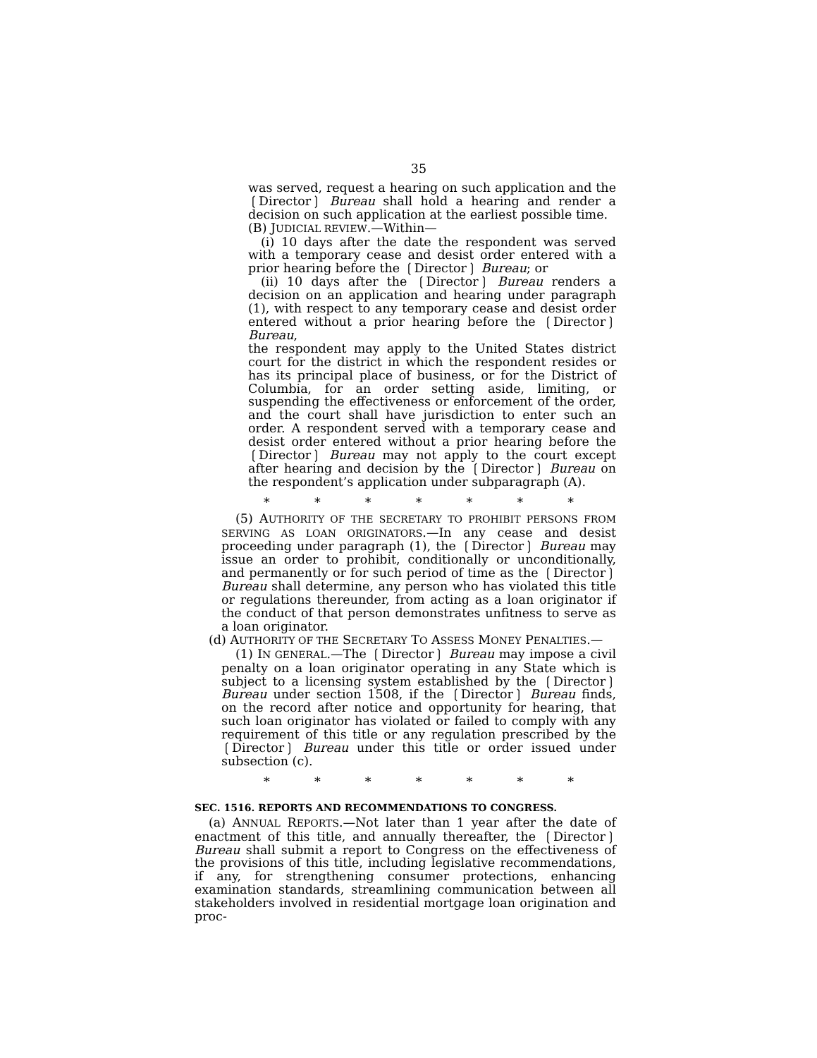35
was served, request a hearing on such application and the ❲Director❳ Bureau shall hold a hearing and render a decision on such application at the earliest possible time.
(B) JUDICIAL REVIEW.—Within—
(i) 10 days after the date the respondent was served with a temporary cease and desist order entered with a prior hearing before the ❲Director❳ Bureau; or
(ii) 10 days after the ❲Director❳ Bureau renders a decision on an application and hearing under paragraph (1), with respect to any temporary cease and desist order entered without a prior hearing before the ❲Director❳ Bureau,
the respondent may apply to the United States district court for the district in which the respondent resides or has its principal place of business, or for the District of Columbia, for an order setting aside, limiting, or suspending the effectiveness or enforcement of the order, and the court shall have jurisdiction to enter such an order. A respondent served with a temporary cease and desist order entered without a prior hearing before the ❲Director❳ Bureau may not apply to the court except after hearing and decision by the ❲Director❳ Bureau on the respondent’s application under subparagraph (A).
* * * * * * *
(5) AUTHORITY OF THE SECRETARY TO PROHIBIT PERSONS FROM SERVING AS LOAN ORIGINATORS.—In any cease and desist proceeding under paragraph (1), the ❲Director❳ Bureau may issue an order to prohibit, conditionally or unconditionally, and permanently or for such period of time as the ❲Director❳ Bureau shall determine, any person who has violated this title or regulations thereunder, from acting as a loan originator if the conduct of that person demonstrates unfitness to serve as a loan originator.
(d) AUTHORITY OF THE SECRETARY TO ASSESS MONEY PENALTIES.—
(1) IN GENERAL.—The ❲Director❳ Bureau may impose a civil penalty on a loan originator operating in any State which is subject to a licensing system established by the ❲Director❳ Bureau under section 1508, if the ❲Director❳ Bureau finds, on the record after notice and opportunity for hearing, that such loan originator has violated or failed to comply with any requirement of this title or any regulation prescribed by the ❲Director❳ Bureau under this title or order issued under subsection (c).
* * * * * * *
SEC. 1516. REPORTS AND RECOMMENDATIONS TO CONGRESS.
(a) ANNUAL REPORTS.—Not later than 1 year after the date of enactment of this title, and annually thereafter, the ❲Director❳ Bureau shall submit a report to Congress on the effectiveness of the provisions of this title, including legislative recommendations, if any, for strengthening consumer protections, enhancing examination standards, streamlining communication between all stakeholders involved in residential mortgage loan origination and proc-